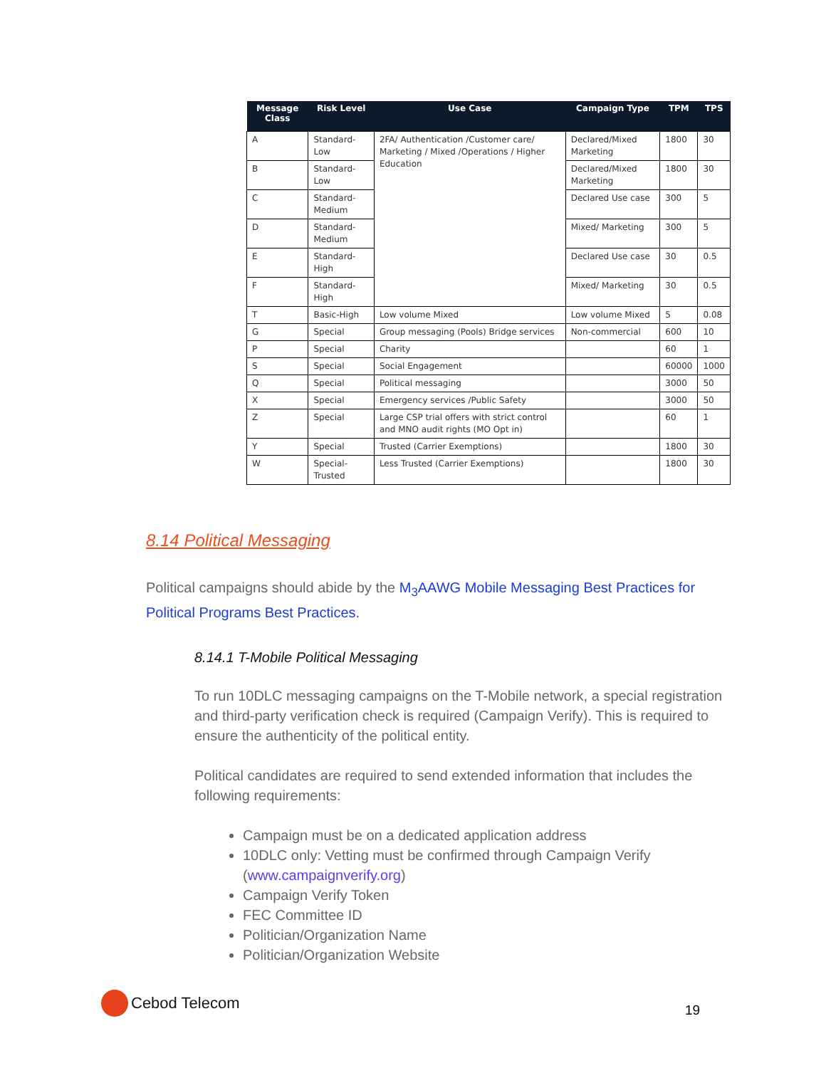| Message Class | Risk Level | Use Case | Campaign Type | TPM | TPS |
| --- | --- | --- | --- | --- | --- |
| A | Standard-Low | 2FA/ Authentication /Customer care/ Marketing / Mixed /Operations / Higher Education | Declared/Mixed Marketing | 1800 | 30 |
| B | Standard-Low | | Declared/Mixed Marketing | 1800 | 30 |
| C | Standard-Medium | | Declared Use case | 300 | 5 |
| D | Standard-Medium | | Mixed/ Marketing | 300 | 5 |
| E | Standard-High | | Declared Use case | 30 | 0.5 |
| F | Standard-High | | Mixed/ Marketing | 30 | 0.5 |
| T | Basic-High | Low volume Mixed | Low volume Mixed | 5 | 0.08 |
| G | Special | Group messaging (Pools) Bridge services | Non-commercial | 600 | 10 |
| P | Special | Charity | | 60 | 1 |
| S | Special | Social Engagement | | 60000 | 1000 |
| Q | Special | Political messaging | | 3000 | 50 |
| X | Special | Emergency services /Public Safety | | 3000 | 50 |
| Z | Special | Large CSP trial offers with strict control and MNO audit rights (MO Opt in) | | 60 | 1 |
| Y | Special | Trusted (Carrier Exemptions) | | 1800 | 30 |
| W | Special-Trusted | Less Trusted (Carrier Exemptions) | | 1800 | 30 |
8.14 Political Messaging
Political campaigns should abide by the M<sub>3</sub>AAWG Mobile Messaging Best Practices for Political Programs Best Practices.
8.14.1 T-Mobile Political Messaging
To run 10DLC messaging campaigns on the T-Mobile network, a special registration and third-party verification check is required (Campaign Verify). This is required to ensure the authenticity of the political entity.
Political candidates are required to send extended information that includes the following requirements:
Campaign must be on a dedicated application address
10DLC only: Vetting must be confirmed through Campaign Verify (www.campaignverify.org)
Campaign Verify Token
FEC Committee ID
Politician/Organization Name
Politician/Organization Website
Cebod Telecom
19